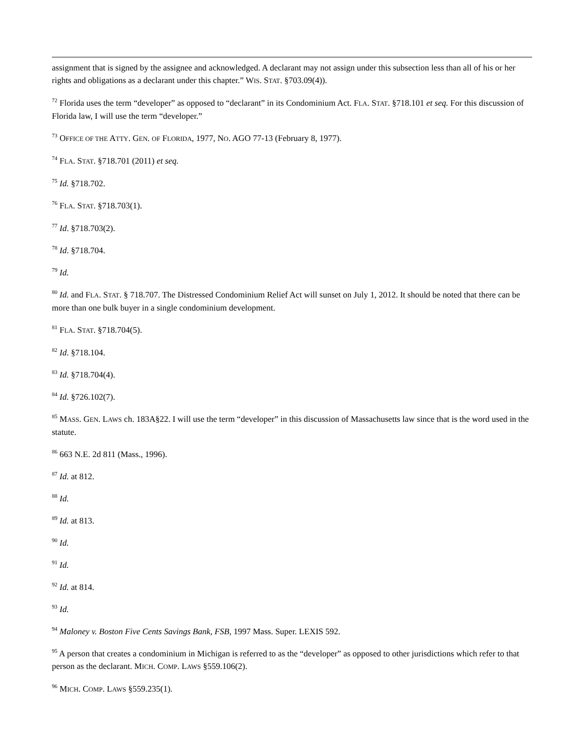assignment that is signed by the assignee and acknowledged. A declarant may not assign under this subsection less than all of his or her rights and obligations as a declarant under this chapter.” WIS. STAT. §703.09(4)).
<sup>72</sup> Florida uses the term “developer” as opposed to “declarant” in its Condominium Act. FLA. STAT. §718.101 et seq. For this discussion of Florida law, I will use the term “developer.”
<sup>73</sup> OFFICE OF THE ATTY. GEN. OF FLORIDA, 1977, NO. AGO 77-13 (February 8, 1977).
<sup>74</sup> FLA. STAT. §718.701 (2011) et seq.
<sup>75</sup> Id. §718.702.
<sup>76</sup> FLA. STAT. §718.703(1).
<sup>77</sup> Id. §718.703(2).
<sup>78</sup> Id. §718.704.
<sup>79</sup> Id.
<sup>80</sup> Id. and FLA. STAT. § 718.707. The Distressed Condominium Relief Act will sunset on July 1, 2012. It should be noted that there can be more than one bulk buyer in a single condominium development.
<sup>81</sup> FLA. STAT. §718.704(5).
<sup>82</sup> Id. §718.104.
<sup>83</sup> Id. §718.704(4).
<sup>84</sup> Id. §726.102(7).
<sup>85</sup> MASS. GEN. LAWS ch. 183A§22. I will use the term “developer” in this discussion of Massachusetts law since that is the word used in the statute.
<sup>86</sup> 663 N.E. 2d 811 (Mass., 1996).
<sup>87</sup> Id. at 812.
<sup>88</sup> Id.
<sup>89</sup> Id. at 813.
<sup>90</sup> Id.
<sup>91</sup> Id.
<sup>92</sup> Id. at 814.
<sup>93</sup> Id.
<sup>94</sup> Maloney v. Boston Five Cents Savings Bank, FSB, 1997 Mass. Super. LEXIS 592.
<sup>95</sup> A person that creates a condominium in Michigan is referred to as the “developer” as opposed to other jurisdictions which refer to that person as the declarant. MICH. COMP. LAWS §559.106(2).
<sup>96</sup> MICH. COMP. LAWS §559.235(1).